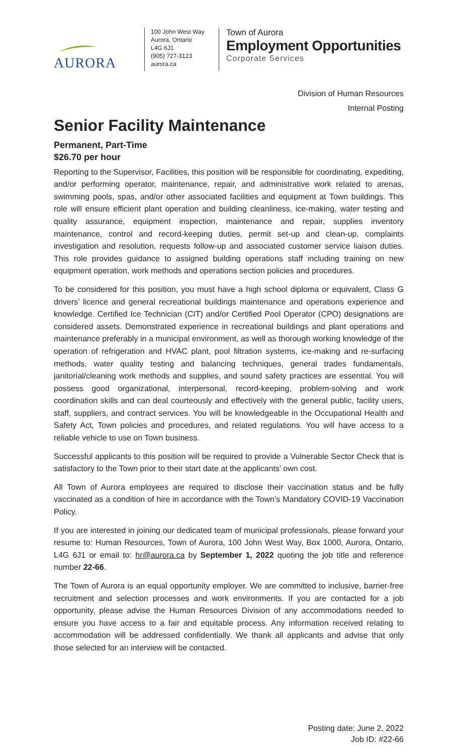AURORA
100 John West Way
Aurora, Ontario
L4G 6J1
(905) 727-3123
aurora.ca
Town of Aurora
Employment Opportunities
Corporate Services
Division of Human Resources
Internal Posting
Senior Facility Maintenance
Permanent, Part-Time
$26.70 per hour
Reporting to the Supervisor, Facilities, this position will be responsible for coordinating, expediting, and/or performing operator, maintenance, repair, and administrative work related to arenas, swimming pools, spas, and/or other associated facilities and equipment at Town buildings. This role will ensure efficient plant operation and building cleanliness, ice-making, water testing and quality assurance, equipment inspection, maintenance and repair, supplies inventory maintenance, control and record-keeping duties, permit set-up and clean-up, complaints investigation and resolution, requests follow-up and associated customer service liaison duties. This role provides guidance to assigned building operations staff including training on new equipment operation, work methods and operations section policies and procedures.
To be considered for this position, you must have a high school diploma or equivalent, Class G drivers’ licence and general recreational buildings maintenance and operations experience and knowledge. Certified Ice Technician (CIT) and/or Certified Pool Operator (CPO) designations are considered assets. Demonstrated experience in recreational buildings and plant operations and maintenance preferably in a municipal environment, as well as thorough working knowledge of the operation of refrigeration and HVAC plant, pool filtration systems, ice-making and re-surfacing methods, water quality testing and balancing techniques, general trades fundamentals, janitorial/cleaning work methods and supplies, and sound safety practices are essential. You will possess good organizational, interpersonal, record-keeping, problem-solving and work coordination skills and can deal courteously and effectively with the general public, facility users, staff, suppliers, and contract services. You will be knowledgeable in the Occupational Health and Safety Act, Town policies and procedures, and related regulations. You will have access to a reliable vehicle to use on Town business.
Successful applicants to this position will be required to provide a Vulnerable Sector Check that is satisfactory to the Town prior to their start date at the applicants’ own cost.
All Town of Aurora employees are required to disclose their vaccination status and be fully vaccinated as a condition of hire in accordance with the Town’s Mandatory COVID-19 Vaccination Policy.
If you are interested in joining our dedicated team of municipal professionals, please forward your resume to: Human Resources, Town of Aurora, 100 John West Way, Box 1000, Aurora, Ontario, L4G 6J1 or email to: hr@aurora.ca by September 1, 2022 quoting the job title and reference number 22-66.
The Town of Aurora is an equal opportunity employer. We are committed to inclusive, barrier-free recruitment and selection processes and work environments. If you are contacted for a job opportunity, please advise the Human Resources Division of any accommodations needed to ensure you have access to a fair and equitable process. Any information received relating to accommodation will be addressed confidentially. We thank all applicants and advise that only those selected for an interview will be contacted.
Posting date: June 2, 2022
Job ID: #22-66